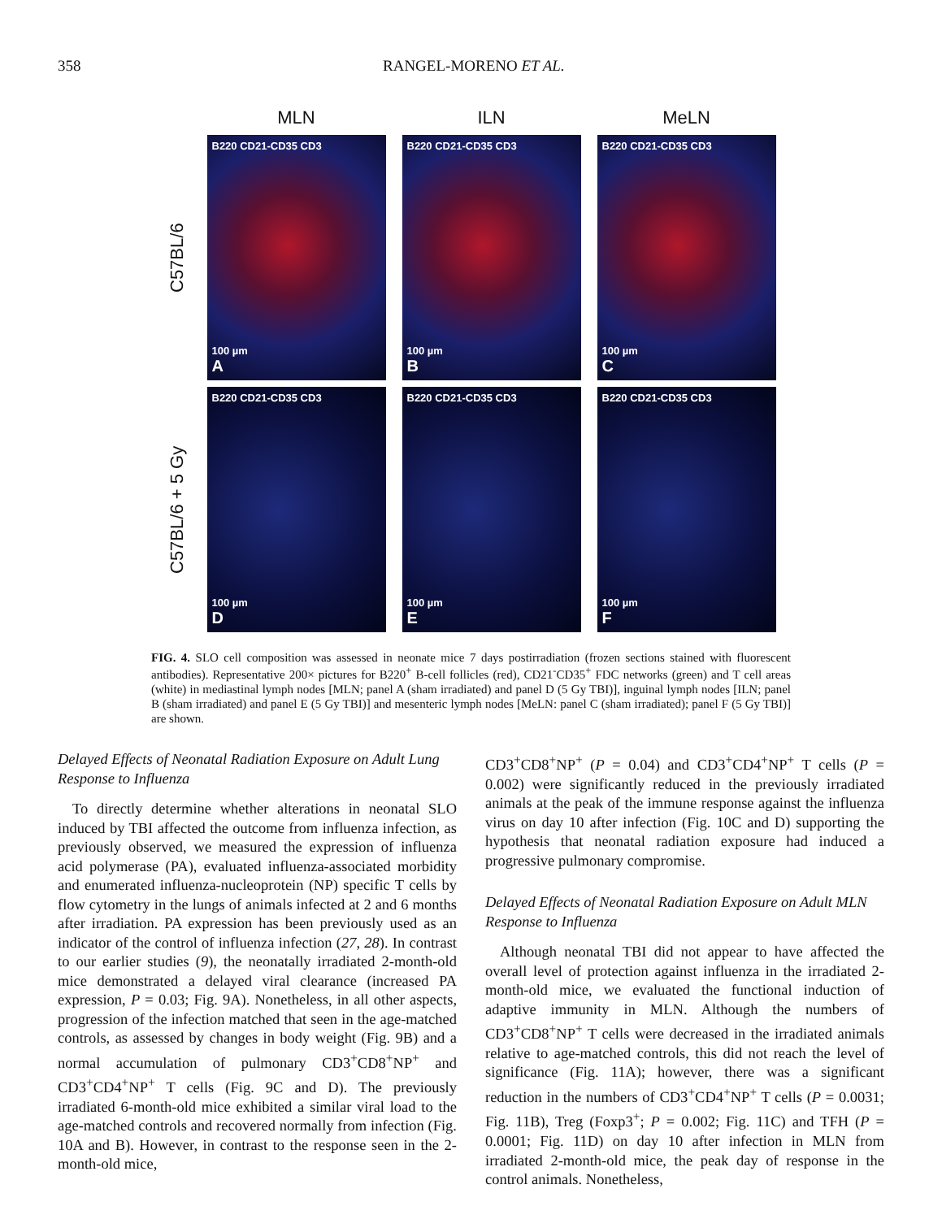358 RANGEL-MORENO ET AL.
MLN
ILN
MeLN
C57BL/6
B220 CD21-CD35 CD3
100 µm
A
B220 CD21-CD35 CD3
100 µm
B
B220 CD21-CD35 CD3
100 µm
C
C57BL/6 + 5 Gy
B220 CD21-CD35 CD3
100 µm
D
B220 CD21-CD35 CD3
100 µm
E
B220 CD21-CD35 CD3
100 µm
F
FIG. 4. SLO cell composition was assessed in neonate mice 7 days postirradiation (frozen sections stained with fluorescent antibodies). Representative 200× pictures for B220<sup>+</sup> B-cell follicles (red), CD21<sup>-</sup>CD35<sup>+</sup> FDC networks (green) and T cell areas (white) in mediastinal lymph nodes [MLN; panel A (sham irradiated) and panel D (5 Gy TBI)], inguinal lymph nodes [ILN; panel B (sham irradiated) and panel E (5 Gy TBI)] and mesenteric lymph nodes [MeLN: panel C (sham irradiated); panel F (5 Gy TBI)] are shown.
Delayed Effects of Neonatal Radiation Exposure on Adult Lung Response to Influenza
To directly determine whether alterations in neonatal SLO induced by TBI affected the outcome from influenza infection, as previously observed, we measured the expression of influenza acid polymerase (PA), evaluated influenza-associated morbidity and enumerated influenza-nucleoprotein (NP) specific T cells by flow cytometry in the lungs of animals infected at 2 and 6 months after irradiation. PA expression has been previously used as an indicator of the control of influenza infection (27, 28). In contrast to our earlier studies (9), the neonatally irradiated 2-month-old mice demonstrated a delayed viral clearance (increased PA expression, P = 0.03; Fig. 9A). Nonetheless, in all other aspects, progression of the infection matched that seen in the age-matched controls, as assessed by changes in body weight (Fig. 9B) and a normal accumulation of pulmonary CD3<sup>+</sup>CD8<sup>+</sup>NP<sup>+</sup> and CD3<sup>+</sup>CD4<sup>+</sup>NP<sup>+</sup> T cells (Fig. 9C and D). The previously irradiated 6-month-old mice exhibited a similar viral load to the age-matched controls and recovered normally from infection (Fig. 10A and B). However, in contrast to the response seen in the 2-month-old mice,
CD3<sup>+</sup>CD8<sup>+</sup>NP<sup>+</sup> (P = 0.04) and CD3<sup>+</sup>CD4<sup>+</sup>NP<sup>+</sup> T cells (P = 0.002) were significantly reduced in the previously irradiated animals at the peak of the immune response against the influenza virus on day 10 after infection (Fig. 10C and D) supporting the hypothesis that neonatal radiation exposure had induced a progressive pulmonary compromise.
Delayed Effects of Neonatal Radiation Exposure on Adult MLN Response to Influenza
Although neonatal TBI did not appear to have affected the overall level of protection against influenza in the irradiated 2-month-old mice, we evaluated the functional induction of adaptive immunity in MLN. Although the numbers of CD3<sup>+</sup>CD8<sup>+</sup>NP<sup>+</sup> T cells were decreased in the irradiated animals relative to age-matched controls, this did not reach the level of significance (Fig. 11A); however, there was a significant reduction in the numbers of CD3<sup>+</sup>CD4<sup>+</sup>NP<sup>+</sup> T cells (P = 0.0031; Fig. 11B), Treg (Foxp3<sup>+</sup>; P = 0.002; Fig. 11C) and TFH (P = 0.0001; Fig. 11D) on day 10 after infection in MLN from irradiated 2-month-old mice, the peak day of response in the control animals. Nonetheless,